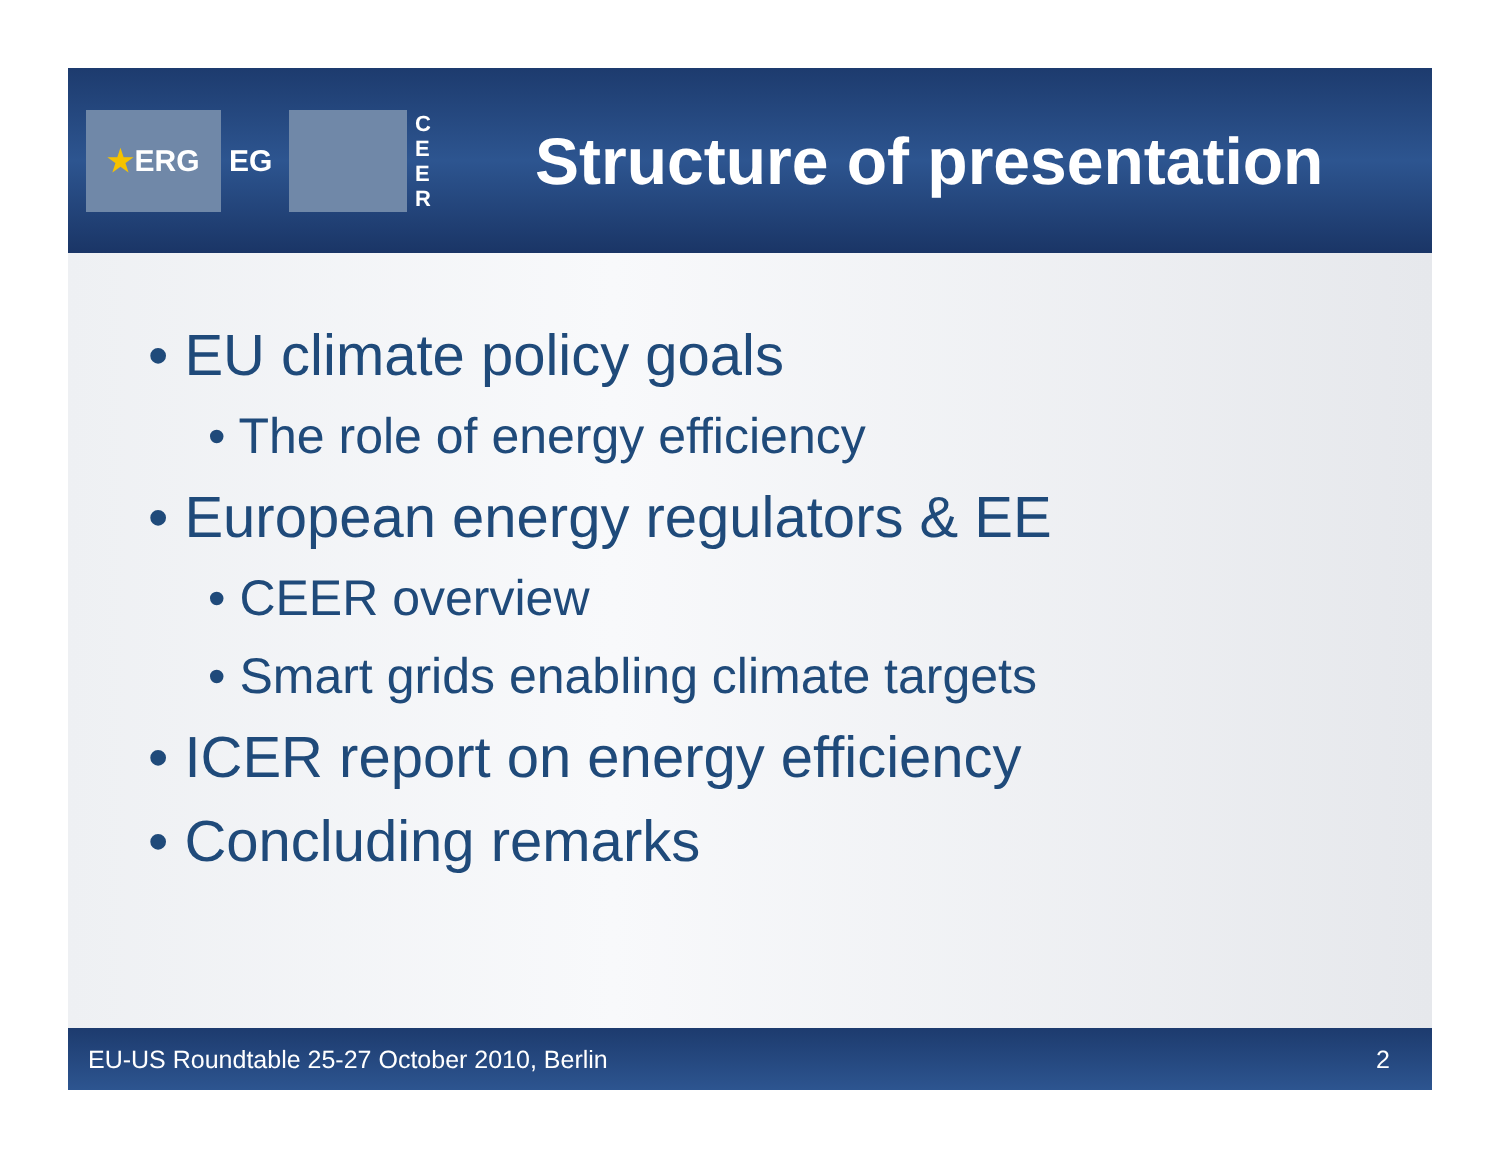★ ERG EG
C E E R
Structure of presentation
• EU climate policy goals
• The role of energy efficiency
• European energy regulators & EE
• CEER overview
• Smart grids enabling climate targets
• ICER report on energy efficiency
• Concluding remarks
EU-US Roundtable 25-27 October 2010, Berlin 2